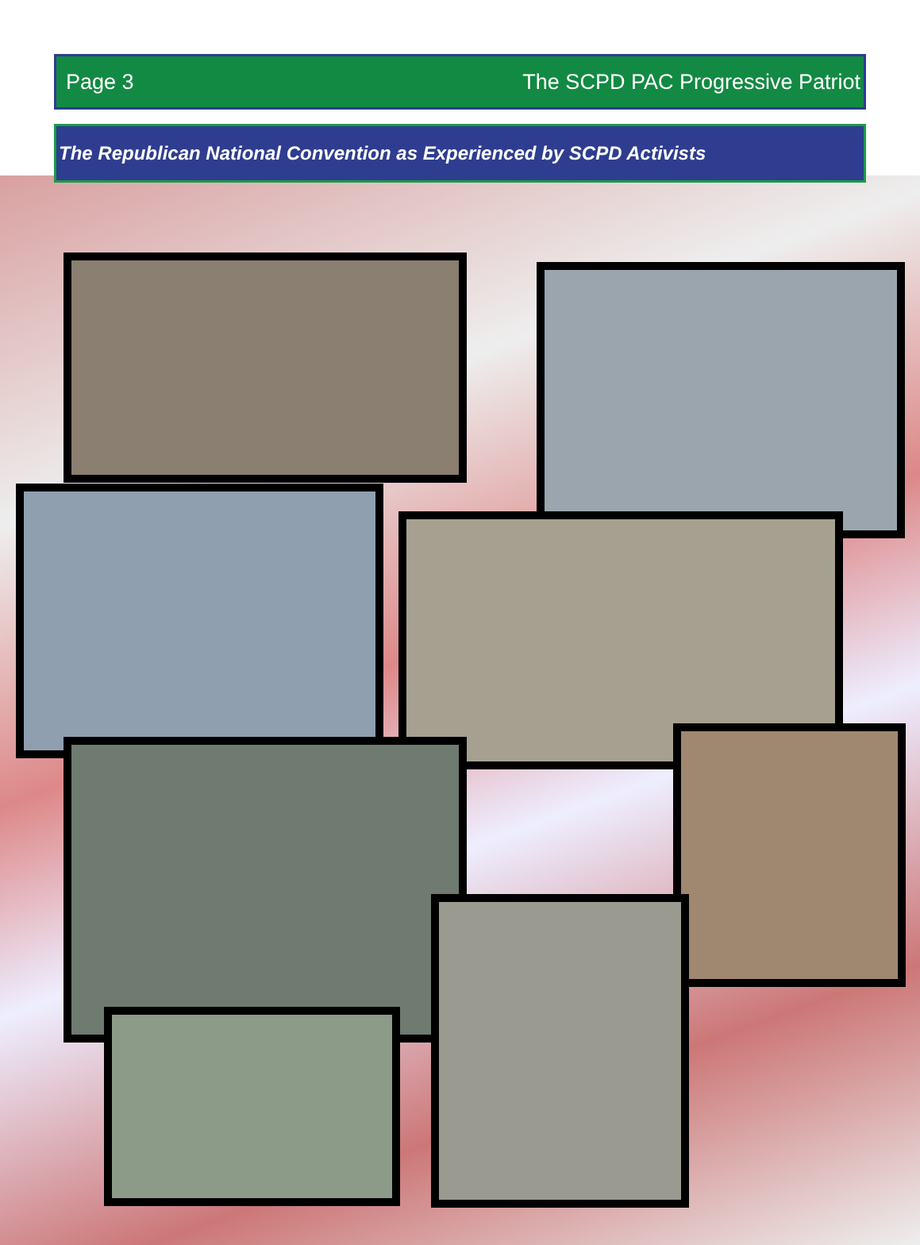Page 3 The SCPD PAC Progressive Patriot
The Republican National Convention as Experienced by SCPD Activists